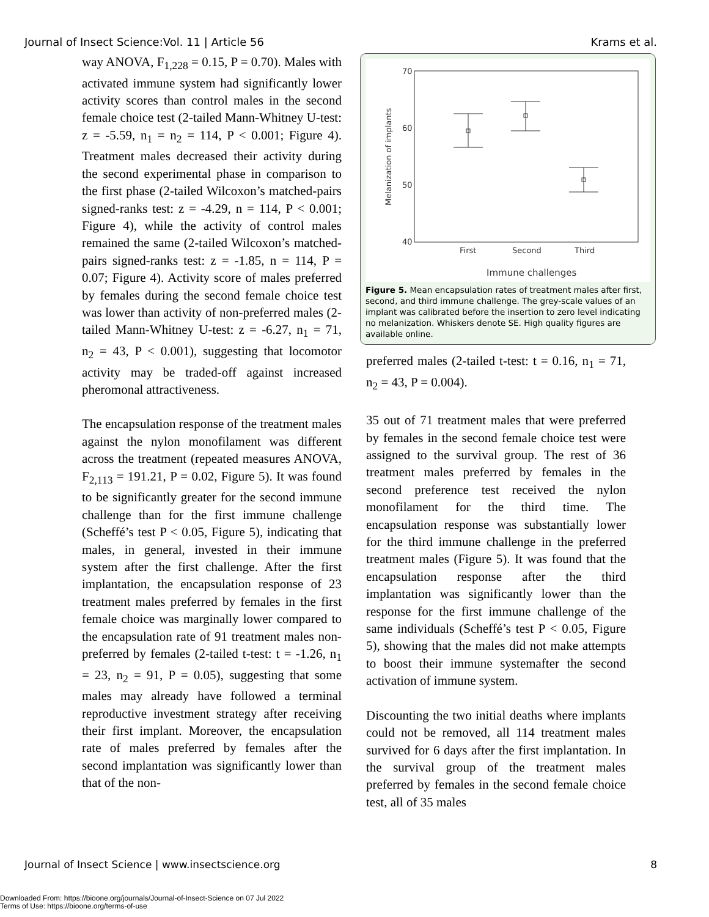Journal of Insect Science:Vol. 11 | Article 56 Krams et al.
way ANOVA, F<sub>1,228</sub> = 0.15, P = 0.70). Males with activated immune system had significantly lower activity scores than control males in the second female choice test (2-tailed Mann-Whitney U-test: z = -5.59, n<sub>1</sub> = n<sub>2</sub> = 114, P < 0.001; Figure 4). Treatment males decreased their activity during the second experimental phase in comparison to the first phase (2-tailed Wilcoxon’s matched-pairs signed-ranks test: z = -4.29, n = 114, P < 0.001; Figure 4), while the activity of control males remained the same (2-tailed Wilcoxon’s matched-pairs signed-ranks test: z = -1.85, n = 114, P = 0.07; Figure 4). Activity score of males preferred by females during the second female choice test was lower than activity of non-preferred males (2-tailed Mann-Whitney U-test: z = -6.27, n<sub>1</sub> = 71, n<sub>2</sub> = 43, P < 0.001), suggesting that locomotor activity may be traded-off against increased pheromonal attractiveness.
The encapsulation response of the treatment males against the nylon monofilament was different across the treatment (repeated measures ANOVA, F<sub>2,113</sub> = 191.21, P = 0.02, Figure 5). It was found to be significantly greater for the second immune challenge than for the first immune challenge (Scheffé’s test P < 0.05, Figure 5), indicating that males, in general, invested in their immune system after the first challenge. After the first implantation, the encapsulation response of 23 treatment males preferred by females in the first female choice was marginally lower compared to the encapsulation rate of 91 treatment males non-preferred by females (2-tailed t-test: t = -1.26, n<sub>1</sub> = 23, n<sub>2</sub> = 91, P = 0.05), suggesting that some males may already have followed a terminal reproductive investment strategy after receiving their first implant. Moreover, the encapsulation rate of males preferred by females after the second implantation was significantly lower than that of the non-
70
60
50
40
Melanization of implants
First
Second
Third
Immune challenges
Figure 5. Mean encapsulation rates of treatment males after first, second, and third immune challenge. The grey-scale values of an implant was calibrated before the insertion to zero level indicating no melanization. Whiskers denote SE. High quality figures are available online.
preferred males (2-tailed t-test: t = 0.16, n<sub>1</sub> = 71, n<sub>2</sub> = 43, P = 0.004).
35 out of 71 treatment males that were preferred by females in the second female choice test were assigned to the survival group. The rest of 36 treatment males preferred by females in the second preference test received the nylon monofilament for the third time. The encapsulation response was substantially lower for the third immune challenge in the preferred treatment males (Figure 5). It was found that the encapsulation response after the third implantation was significantly lower than the response for the first immune challenge of the same individuals (Scheffé’s test P < 0.05, Figure 5), showing that the males did not make attempts to boost their immune systemafter the second activation of immune system.
Discounting the two initial deaths where implants could not be removed, all 114 treatment males survived for 6 days after the first implantation. In the survival group of the treatment males preferred by females in the second female choice test, all of 35 males
Journal of Insect Science | www.insectscience.org 8
Downloaded From: https://bioone.org/journals/Journal-of-Insect-Science on 07 Jul 2022
Terms of Use: https://bioone.org/terms-of-use